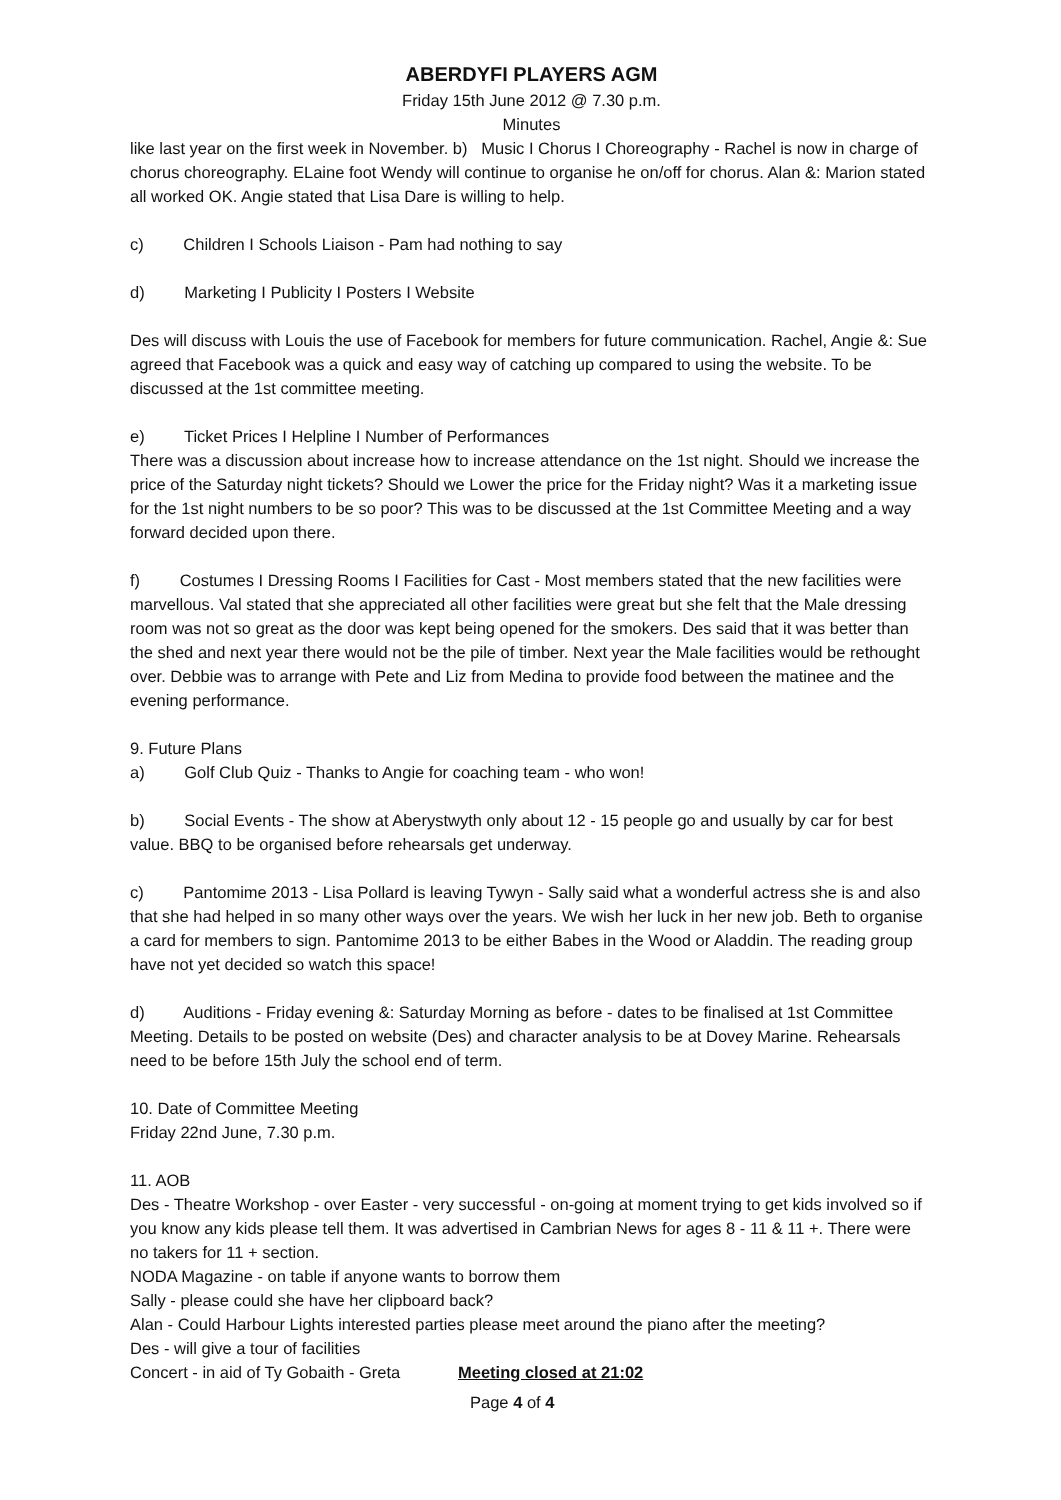ABERDYFI PLAYERS AGM
Friday 15th June 2012 @ 7.30 p.m.
Minutes
like last year on the first week in November. b) Music I Chorus I Choreography - Rachel is now in charge of chorus choreography. ELaine foot Wendy will continue to organise he on/off for chorus. Alan &: Marion stated all worked OK. Angie stated that Lisa Dare is willing to help.
c) Children I Schools Liaison - Pam had nothing to say
d) Marketing I Publicity I Posters I Website
Des will discuss with Louis the use of Facebook for members for future communication. Rachel, Angie &: Sue agreed that Facebook was a quick and easy way of catching up compared to using the website. To be discussed at the 1st committee meeting.
e) Ticket Prices I Helpline I Number of Performances
There was a discussion about increase how to increase attendance on the 1st night. Should we increase the price of the Saturday night tickets? Should we Lower the price for the Friday night? Was it a marketing issue for the 1st night numbers to be so poor? This was to be discussed at the 1st Committee Meeting and a way forward decided upon there.
f) Costumes I Dressing Rooms I Facilities for Cast - Most members stated that the new facilities were marvellous. Val stated that she appreciated all other facilities were great but she felt that the Male dressing room was not so great as the door was kept being opened for the smokers. Des said that it was better than the shed and next year there would not be the pile of timber. Next year the Male facilities would be rethought over. Debbie was to arrange with Pete and Liz from Medina to provide food between the matinee and the evening performance.
9. Future Plans
a) Golf Club Quiz - Thanks to Angie for coaching team - who won!
b) Social Events - The show at Aberystwyth only about 12 - 15 people go and usually by car for best value. BBQ to be organised before rehearsals get underway.
c) Pantomime 2013 - Lisa Pollard is leaving Tywyn - Sally said what a wonderful actress she is and also that she had helped in so many other ways over the years. We wish her luck in her new job. Beth to organise a card for members to sign. Pantomime 2013 to be either Babes in the Wood or Aladdin. The reading group have not yet decided so watch this space!
d) Auditions - Friday evening &: Saturday Morning as before - dates to be finalised at 1st Committee Meeting. Details to be posted on website (Des) and character analysis to be at Dovey Marine. Rehearsals need to be before 15th July the school end of term.
10. Date of Committee Meeting
Friday 22nd June, 7.30 p.m.
11. AOB
Des - Theatre Workshop - over Easter - very successful - on-going at moment trying to get kids involved so if you know any kids please tell them. It was advertised in Cambrian News for ages 8 - 11 & 11 +. There were no takers for 11 + section.
NODA Magazine - on table if anyone wants to borrow them
Sally - please could she have her clipboard back?
Alan - Could Harbour Lights interested parties please meet around the piano after the meeting?
Des - will give a tour of facilities
Concert - in aid of Ty Gobaith - Greta Meeting closed at 21:02
Page 4 of 4